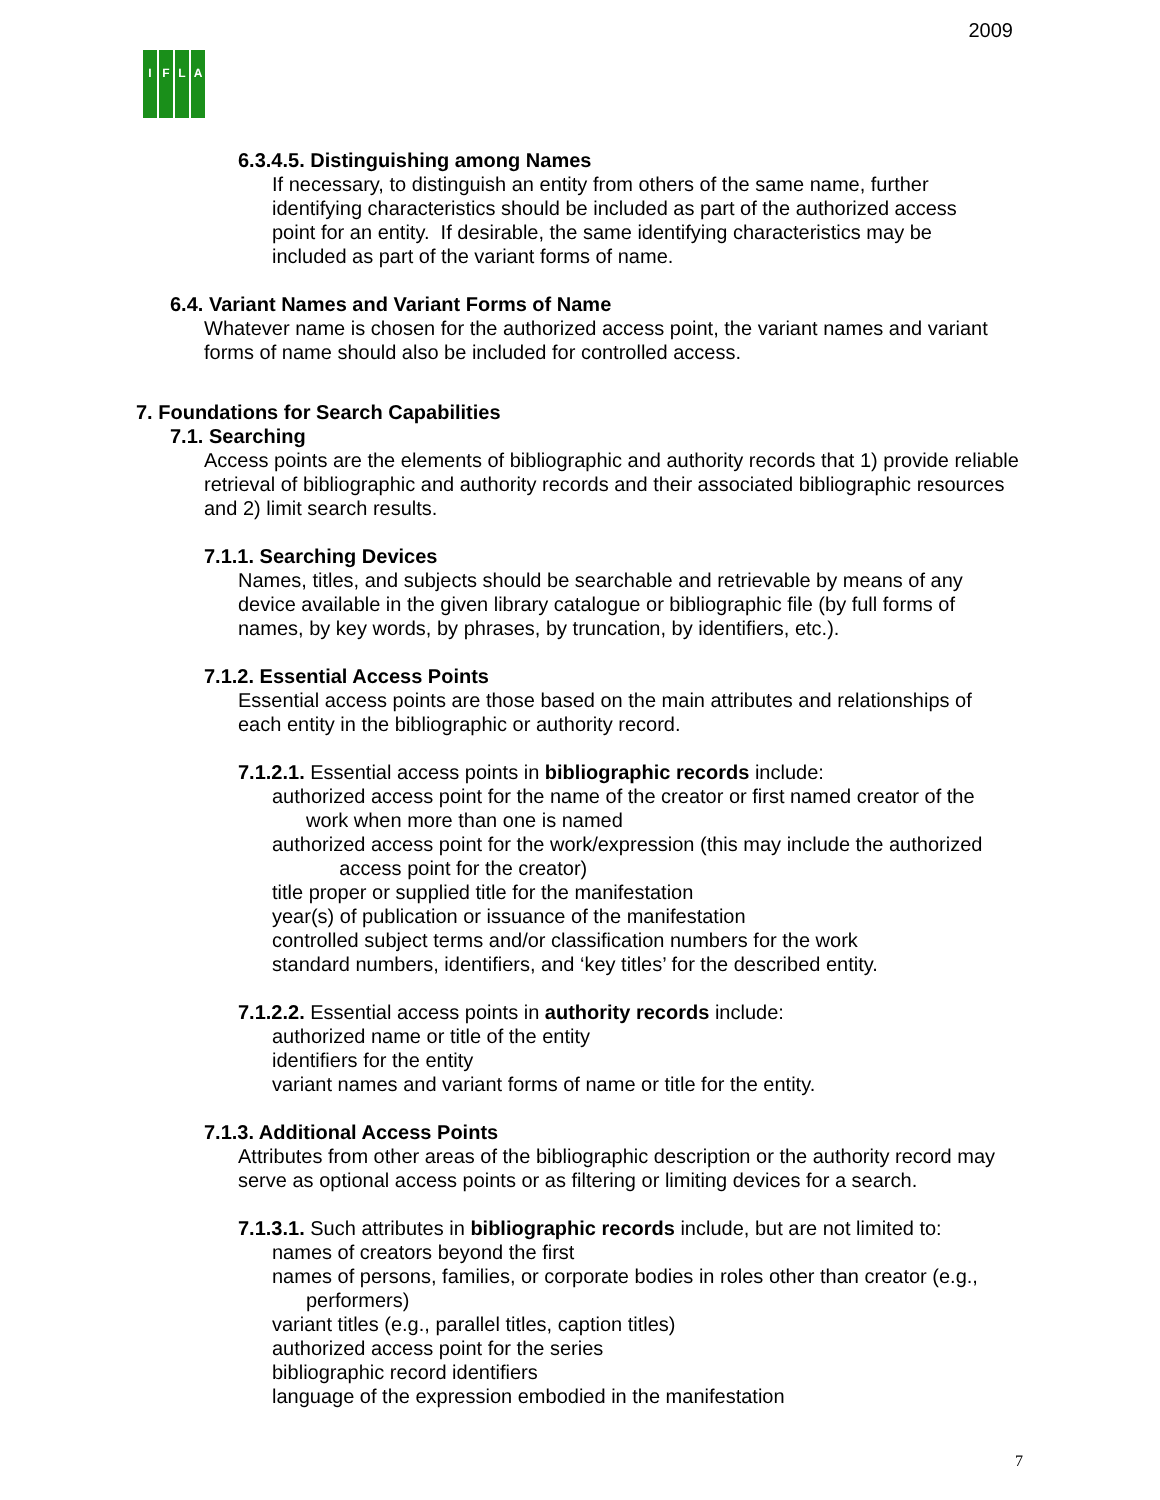2009
IFLA
6.3.4.5. Distinguishing among Names
If necessary, to distinguish an entity from others of the same name, further identifying characteristics should be included as part of the authorized access point for an entity. If desirable, the same identifying characteristics may be included as part of the variant forms of name.
6.4. Variant Names and Variant Forms of Name
Whatever name is chosen for the authorized access point, the variant names and variant forms of name should also be included for controlled access.
7. Foundations for Search Capabilities
7.1. Searching
Access points are the elements of bibliographic and authority records that 1) provide reliable retrieval of bibliographic and authority records and their associated bibliographic resources and 2) limit search results.
7.1.1. Searching Devices
Names, titles, and subjects should be searchable and retrievable by means of any device available in the given library catalogue or bibliographic file (by full forms of names, by key words, by phrases, by truncation, by identifiers, etc.).
7.1.2. Essential Access Points
Essential access points are those based on the main attributes and relationships of each entity in the bibliographic or authority record.
7.1.2.1. Essential access points in bibliographic records include:
authorized access point for the name of the creator or first named creator of the work when more than one is named
authorized access point for the work/expression (this may include the authorized access point for the creator)
title proper or supplied title for the manifestation
year(s) of publication or issuance of the manifestation
controlled subject terms and/or classification numbers for the work
standard numbers, identifiers, and ‘key titles’ for the described entity.
7.1.2.2. Essential access points in authority records include:
authorized name or title of the entity
identifiers for the entity
variant names and variant forms of name or title for the entity.
7.1.3. Additional Access Points
Attributes from other areas of the bibliographic description or the authority record may serve as optional access points or as filtering or limiting devices for a search.
7.1.3.1. Such attributes in bibliographic records include, but are not limited to:
names of creators beyond the first
names of persons, families, or corporate bodies in roles other than creator (e.g., performers)
variant titles (e.g., parallel titles, caption titles)
authorized access point for the series
bibliographic record identifiers
language of the expression embodied in the manifestation
7